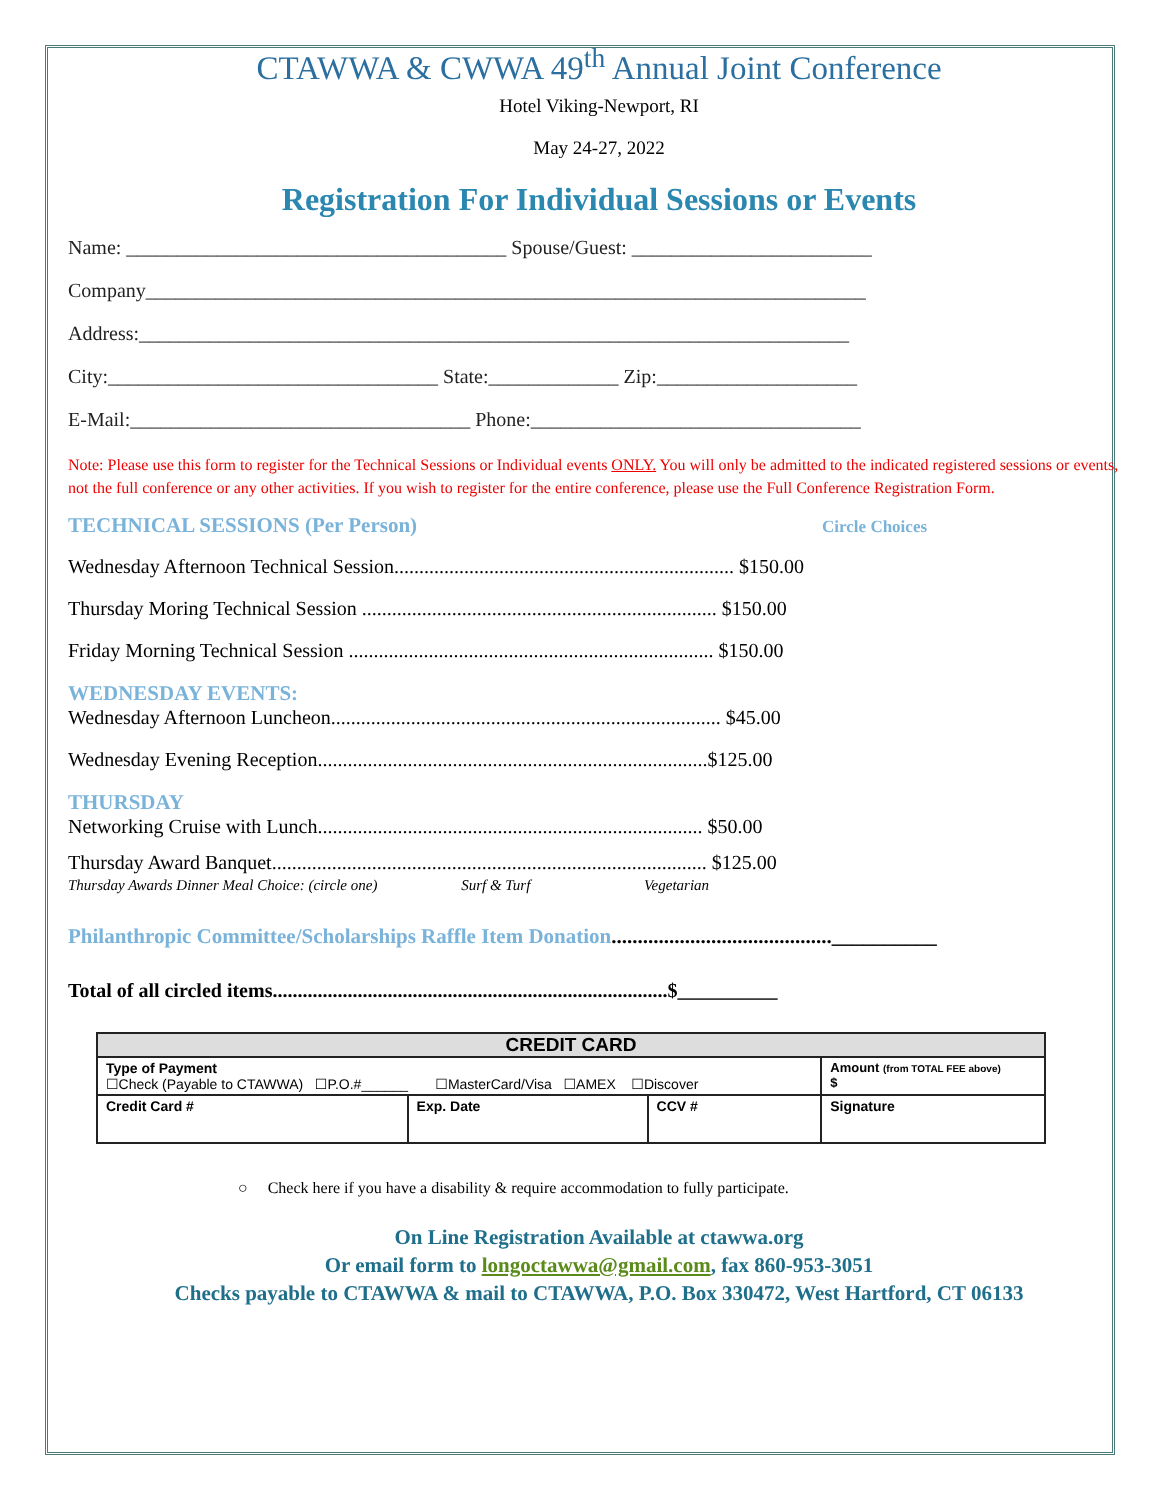CTAWWA & CWWA 49<sup>th</sup> Annual Joint Conference
Hotel Viking-Newport, RI
May 24-27, 2022
Registration For Individual Sessions or Events
Name: ______________________________________ Spouse/Guest: ________________________
Company________________________________________________________________________
Address:_______________________________________________________________________
City:_________________________________ State:_____________ Zip:____________________
E-Mail:__________________________________ Phone:_________________________________
Note: Please use this form to register for the Technical Sessions or Individual events ONLY. You will only be admitted to the indicated registered sessions or events, not the full conference or any other activities. If you wish to register for the entire conference, please use the Full Conference Registration Form.
TECHNICAL SESSIONS (Per Person) Circle Choices
Wednesday Afternoon Technical Session.................................................................... $150.00
Thursday Moring Technical Session ....................................................................... $150.00
Friday Morning Technical Session ......................................................................... $150.00
WEDNESDAY EVENTS:
Wednesday Afternoon Luncheon.............................................................................. $45.00
Wednesday Evening Reception..............................................................................$125.00
THURSDAY
Networking Cruise with Lunch............................................................................. $50.00
Thursday Award Banquet....................................................................................... $125.00
Thursday Awards Dinner Meal Choice: (circle one) Surf & Turf Vegetarian
Philanthropic Committee/Scholarships Raffle Item Donation..........................................__________
Total of all circled items...............................................................................$__________
| CREDIT CARD | | | | |
| Type of Payment ☐Check (Payable to CTAWWA) ☐P.O.#______ ☐MasterCard/Visa ☐AMEX ☐Discover | | | | Amount (from TOTAL FEE above) $ |
| Credit Card # | Exp. Date | CCV # | Signature | |
○ Check here if you have a disability & require accommodation to fully participate.
On Line Registration Available at ctawwa.org
Or email form to longoctawwa@gmail.com, fax 860-953-3051
Checks payable to CTAWWA & mail to CTAWWA, P.O. Box 330472, West Hartford, CT 06133